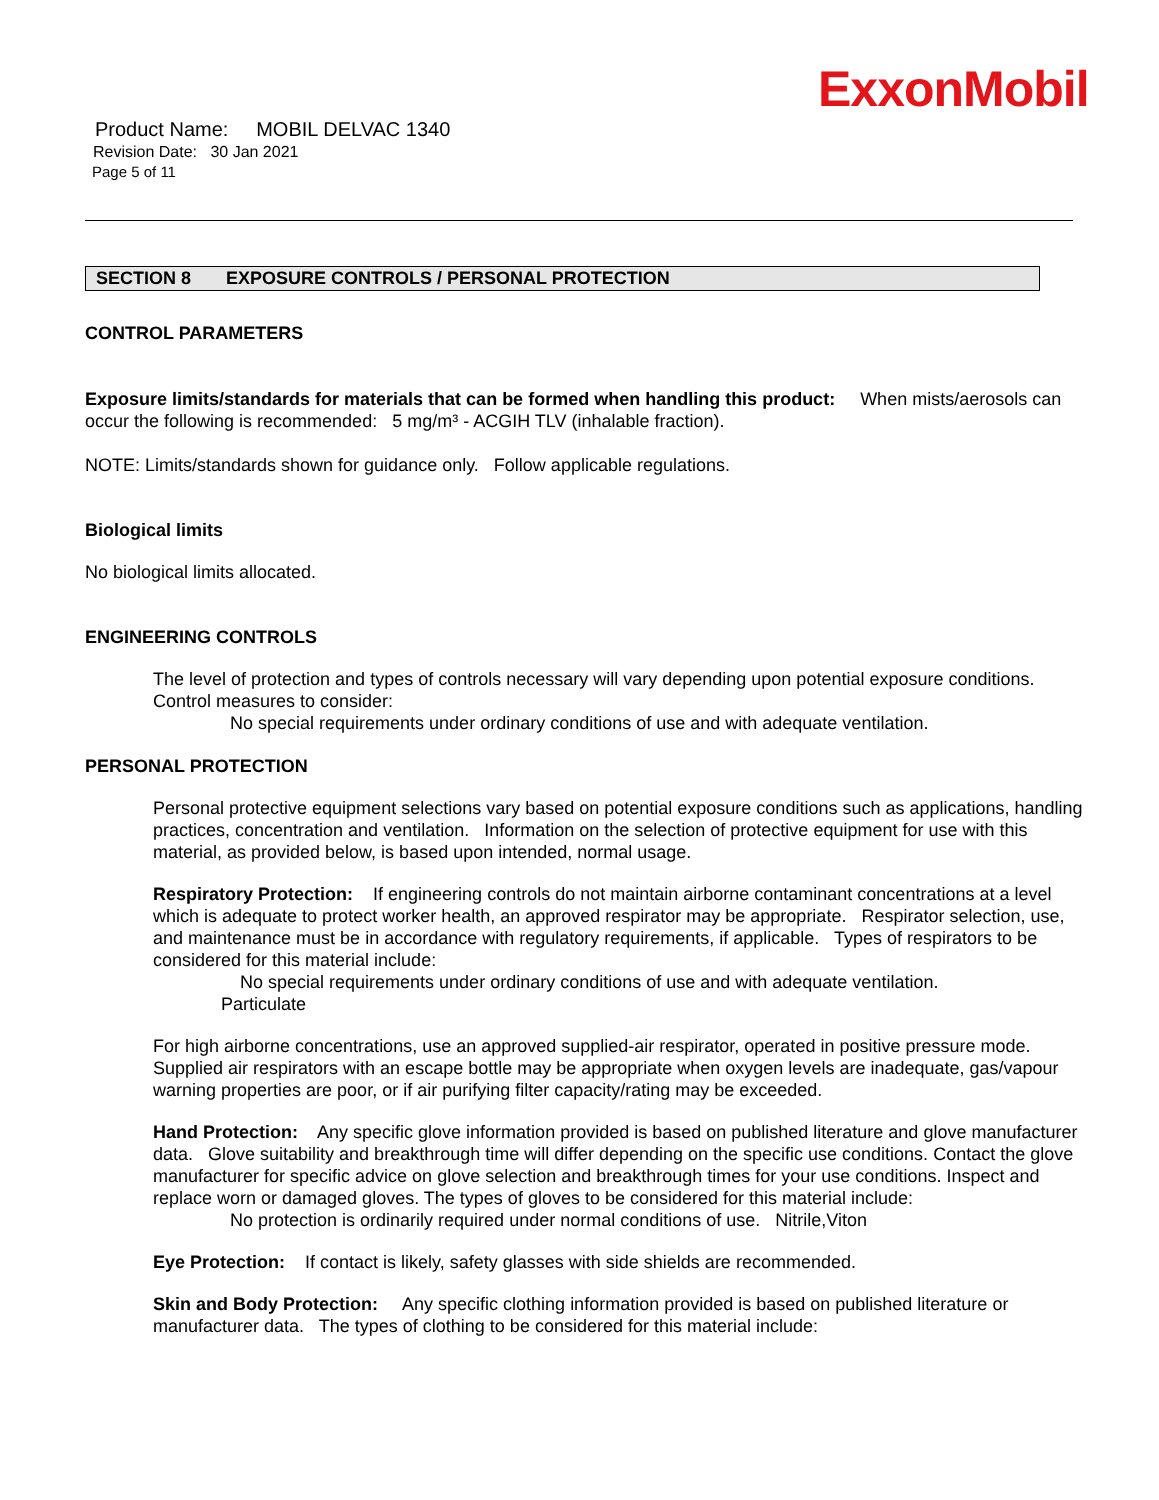ExxonMobil
Product Name: MOBIL DELVAC 1340
Revision Date: 30 Jan 2021
Page 5 of 11
SECTION 8 EXPOSURE CONTROLS / PERSONAL PROTECTION
CONTROL PARAMETERS
Exposure limits/standards for materials that can be formed when handling this product: When mists/aerosols can occur the following is recommended: 5 mg/m³ - ACGIH TLV (inhalable fraction).
NOTE: Limits/standards shown for guidance only. Follow applicable regulations.
Biological limits
No biological limits allocated.
ENGINEERING CONTROLS
The level of protection and types of controls necessary will vary depending upon potential exposure conditions. Control measures to consider:
No special requirements under ordinary conditions of use and with adequate ventilation.
PERSONAL PROTECTION
Personal protective equipment selections vary based on potential exposure conditions such as applications, handling practices, concentration and ventilation. Information on the selection of protective equipment for use with this material, as provided below, is based upon intended, normal usage.
Respiratory Protection: If engineering controls do not maintain airborne contaminant concentrations at a level which is adequate to protect worker health, an approved respirator may be appropriate. Respirator selection, use, and maintenance must be in accordance with regulatory requirements, if applicable. Types of respirators to be considered for this material include:
No special requirements under ordinary conditions of use and with adequate ventilation.
Particulate
For high airborne concentrations, use an approved supplied-air respirator, operated in positive pressure mode. Supplied air respirators with an escape bottle may be appropriate when oxygen levels are inadequate, gas/vapour warning properties are poor, or if air purifying filter capacity/rating may be exceeded.
Hand Protection: Any specific glove information provided is based on published literature and glove manufacturer data. Glove suitability and breakthrough time will differ depending on the specific use conditions. Contact the glove manufacturer for specific advice on glove selection and breakthrough times for your use conditions. Inspect and replace worn or damaged gloves. The types of gloves to be considered for this material include:
No protection is ordinarily required under normal conditions of use. Nitrile,Viton
Eye Protection: If contact is likely, safety glasses with side shields are recommended.
Skin and Body Protection: Any specific clothing information provided is based on published literature or manufacturer data. The types of clothing to be considered for this material include: